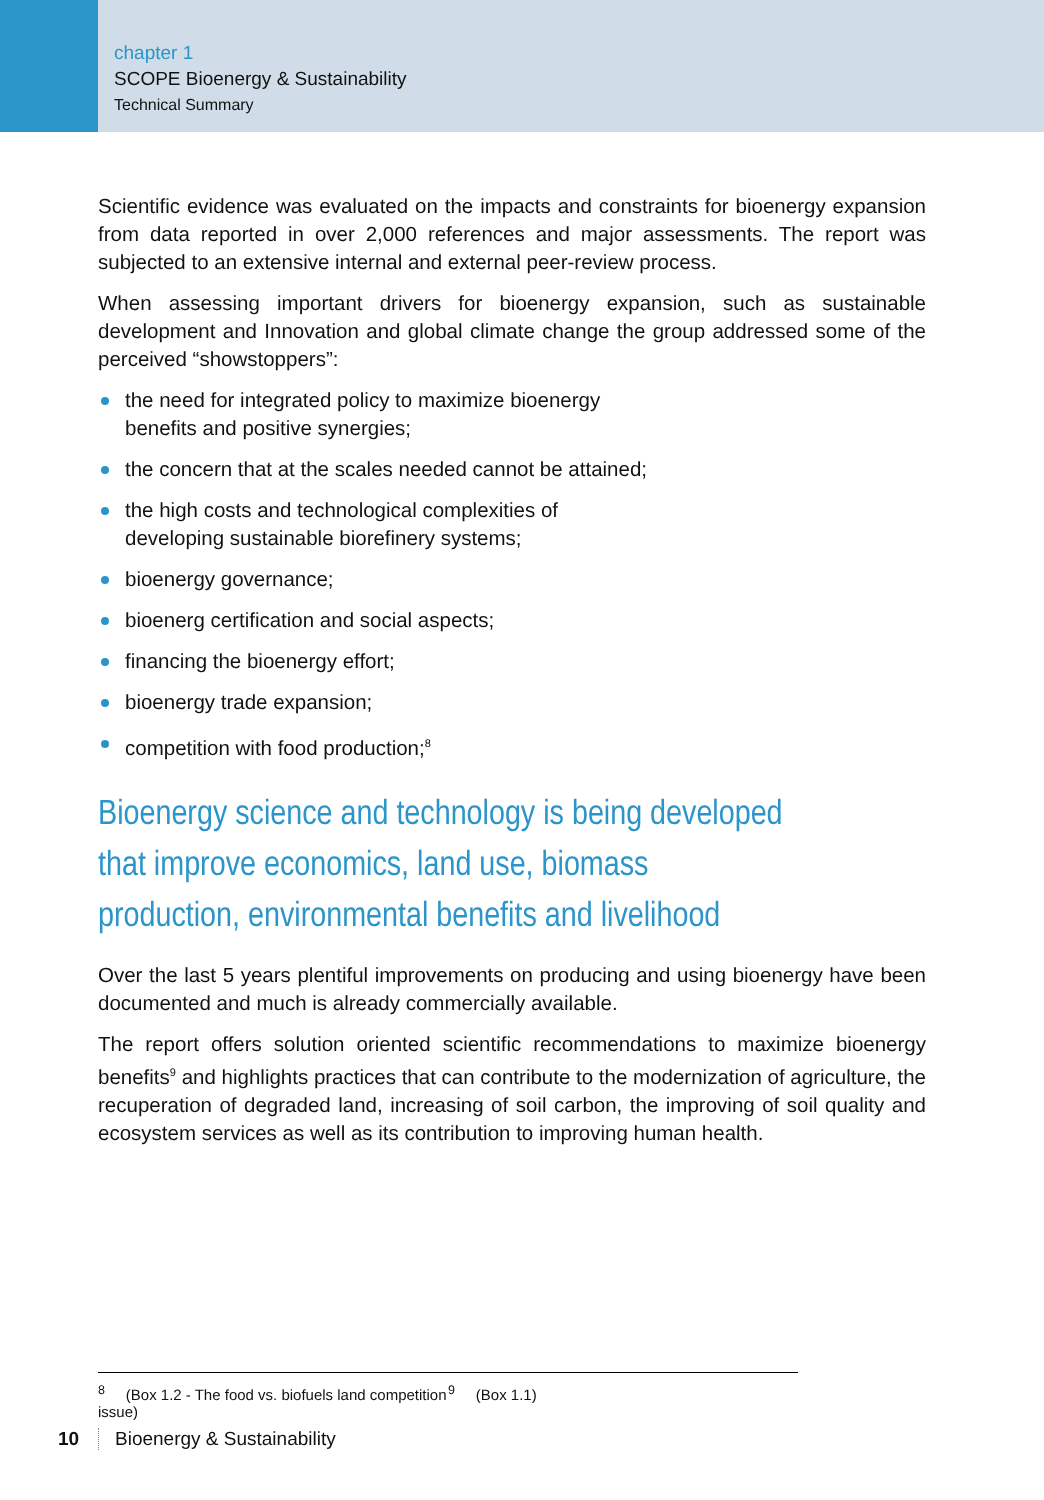chapter 1
SCOPE Bioenergy & Sustainability
Technical Summary
Scientific evidence was evaluated on the impacts and constraints for bioenergy expansion from data reported in over 2,000 references and major assessments. The report was subjected to an extensive internal and external peer-review process.
When assessing important drivers for bioenergy expansion, such as sustainable development and Innovation and global climate change the group addressed some of the perceived “showstoppers”:
the need for integrated policy to maximize bioenergy
benefits and positive synergies;
the concern that at the scales needed cannot be attained;
the high costs and technological complexities of
developing sustainable biorefinery systems;
bioenergy governance;
bioenerg certification and social aspects;
financing the bioenergy effort;
bioenergy trade expansion;
competition with food production;<sup>8</sup>
Bioenergy science and technology is being developed
that improve economics, land use, biomass
production, environmental benefits and livelihood
Over the last 5 years plentiful improvements on producing and using bioenergy have been documented and much is already commercially available.
The report offers solution oriented scientific recommendations to maximize bioenergy benefits<sup>9</sup> and highlights practices that can contribute to the modernization of agriculture, the recuperation of degraded land, increasing of soil carbon, the improving of soil quality and ecosystem services as well as its contribution to improving human health.
<sup>8</sup> (Box 1.2 - The food vs. biofuels land competition issue) <sup>9</sup> (Box 1.1)
10 Bioenergy & Sustainability